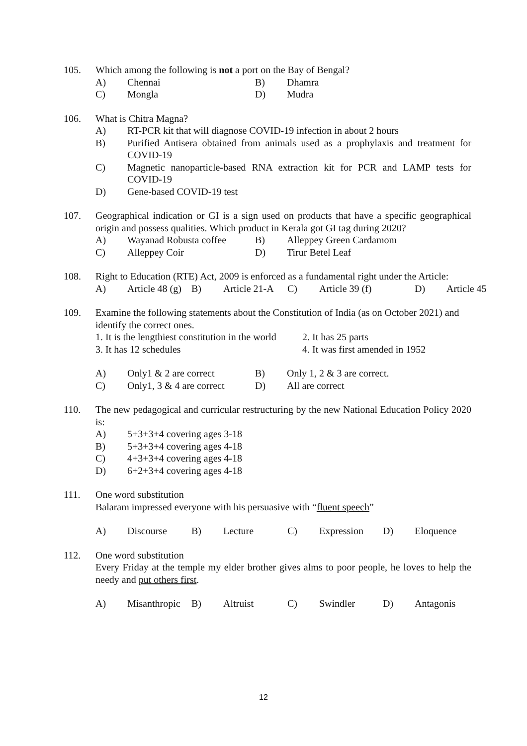105. Which among the following is not a port on the Bay of Bengal?
A) Chennai B) Dhamra
C) Mongla D) Mudra
106. What is Chitra Magna?
A) RT-PCR kit that will diagnose COVID-19 infection in about 2 hours
B) Purified Antisera obtained from animals used as a prophylaxis and treatment for COVID-19
C) Magnetic nanoparticle-based RNA extraction kit for PCR and LAMP tests for COVID-19
D) Gene-based COVID-19 test
107. Geographical indication or GI is a sign used on products that have a specific geographical origin and possess qualities. Which product in Kerala got GI tag during 2020?
A) Wayanad Robusta coffee B) Alleppey Green Cardamom
C) Alleppey Coir D) Tirur Betel Leaf
108. Right to Education (RTE) Act, 2009 is enforced as a fundamental right under the Article:
A) Article 48 (g) B) Article 21-A C) Article 39 (f) D) Article 45
109. Examine the following statements about the Constitution of India (as on October 2021) and identify the correct ones.
1. It is the lengthiest constitution in the world 2. It has 25 parts
3. It has 12 schedules 4. It was first amended in 1952
A) Only1 & 2 are correct B) Only 1, 2 & 3 are correct.
C) Only1, 3 & 4 are correct D) All are correct
110. The new pedagogical and curricular restructuring by the new National Education Policy 2020 is:
A) 5+3+3+4 covering ages 3-18
B) 5+3+3+4 covering ages 4-18
C) 4+3+3+4 covering ages 4-18
D) 6+2+3+4 covering ages 4-18
111. One word substitution
Balaram impressed everyone with his persuasive with “fluent speech”
A) Discourse B) Lecture C) Expression D) Eloquence
112. One word substitution
Every Friday at the temple my elder brother gives alms to poor people, he loves to help the needy and put others first.
A) Misanthropic B) Altruist C) Swindler D) Antagonis
12